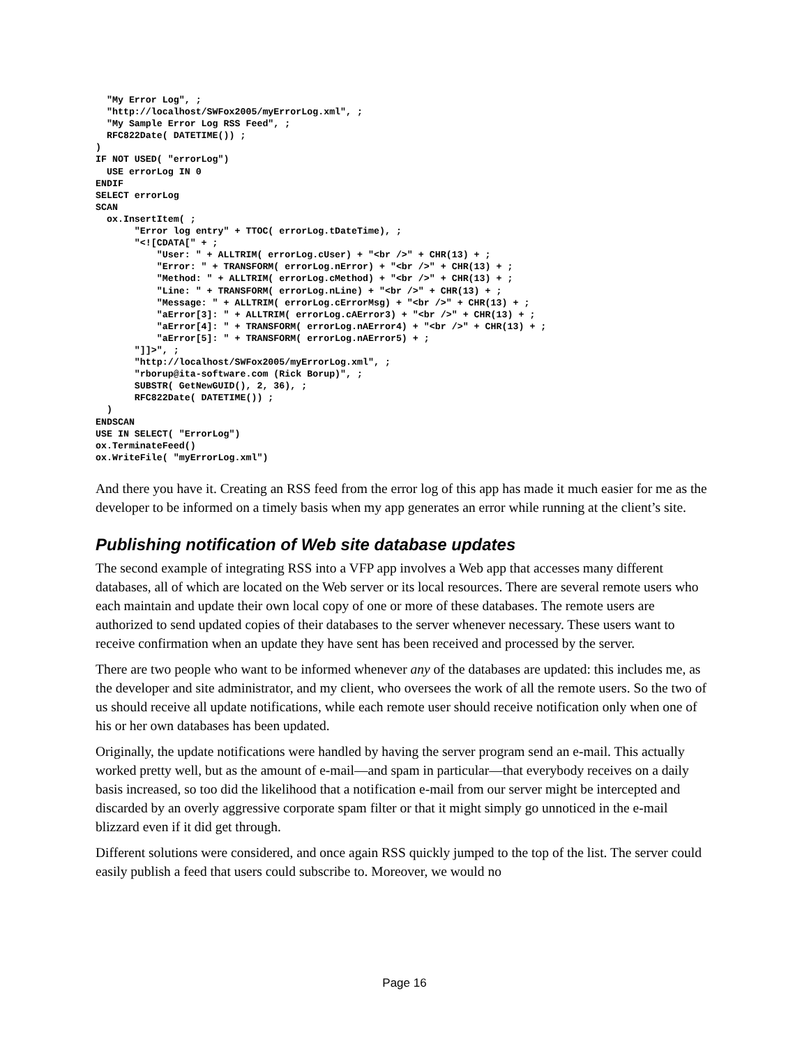"My Error Log", ;
  "http://localhost/SWFox2005/myErrorLog.xml", ;
  "My Sample Error Log RSS Feed", ;
  RFC822Date( DATETIME()) ;
)
IF NOT USED( "errorLog")
  USE errorLog IN 0
ENDIF
SELECT errorLog
SCAN
  ox.InsertItem( ;
       "Error log entry" + TTOC( errorLog.tDateTime), ;
       "<![CDATA[" + ;
           "User: " + ALLTRIM( errorLog.cUser) + "<br />" + CHR(13) + ;
           "Error: " + TRANSFORM( errorLog.nError) + "<br />" + CHR(13) + ;
           "Method: " + ALLTRIM( errorLog.cMethod) + "<br />" + CHR(13) + ;
           "Line: " + TRANSFORM( errorLog.nLine) + "<br />" + CHR(13) + ;
           "Message: " + ALLTRIM( errorLog.cErrorMsg) + "<br />" + CHR(13) + ;
           "aError[3]: " + ALLTRIM( errorLog.cAError3) + "<br />" + CHR(13) + ;
           "aError[4]: " + TRANSFORM( errorLog.nAError4) + "<br />" + CHR(13) + ;
           "aError[5]: " + TRANSFORM( errorLog.nAError5) + ;
       "]]>", ;
       "http://localhost/SWFox2005/myErrorLog.xml", ;
       "rborup@ita-software.com (Rick Borup)", ;
       SUBSTR( GetNewGUID(), 2, 36), ;
       RFC822Date( DATETIME()) ;
  )
ENDSCAN
USE IN SELECT( "ErrorLog")
ox.TerminateFeed()
ox.WriteFile( "myErrorLog.xml")
And there you have it. Creating an RSS feed from the error log of this app has made it much easier for me as the developer to be informed on a timely basis when my app generates an error while running at the client’s site.
Publishing notification of Web site database updates
The second example of integrating RSS into a VFP app involves a Web app that accesses many different databases, all of which are located on the Web server or its local resources. There are several remote users who each maintain and update their own local copy of one or more of these databases. The remote users are authorized to send updated copies of their databases to the server whenever necessary. These users want to receive confirmation when an update they have sent has been received and processed by the server.
There are two people who want to be informed whenever any of the databases are updated: this includes me, as the developer and site administrator, and my client, who oversees the work of all the remote users. So the two of us should receive all update notifications, while each remote user should receive notification only when one of his or her own databases has been updated.
Originally, the update notifications were handled by having the server program send an e-mail. This actually worked pretty well, but as the amount of e-mail—and spam in particular—that everybody receives on a daily basis increased, so too did the likelihood that a notification e-mail from our server might be intercepted and discarded by an overly aggressive corporate spam filter or that it might simply go unnoticed in the e-mail blizzard even if it did get through.
Different solutions were considered, and once again RSS quickly jumped to the top of the list. The server could easily publish a feed that users could subscribe to. Moreover, we would no
Page 16